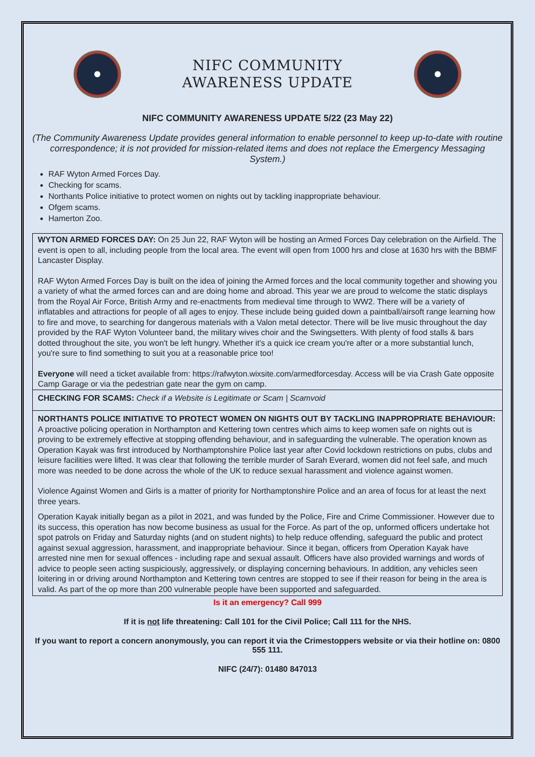NIFC COMMUNITY
AWARENESS UPDATE
NIFC COMMUNITY AWARENESS UPDATE 5/22 (23 May 22)
(The Community Awareness Update provides general information to enable personnel to keep up-to-date with routine correspondence; it is not provided for mission-related items and does not replace the Emergency Messaging System.)
RAF Wyton Armed Forces Day.
Checking for scams.
Northants Police initiative to protect women on nights out by tackling inappropriate behaviour.
Ofgem scams.
Hamerton Zoo.
WYTON ARMED FORCES DAY: On 25 Jun 22, RAF Wyton will be hosting an Armed Forces Day celebration on the Airfield. The event is open to all, including people from the local area. The event will open from 1000 hrs and close at 1630 hrs with the BBMF Lancaster Display.
RAF Wyton Armed Forces Day is built on the idea of joining the Armed forces and the local community together and showing you a variety of what the armed forces can and are doing home and abroad. This year we are proud to welcome the static displays from the Royal Air Force, British Army and re-enactments from medieval time through to WW2. There will be a variety of inflatables and attractions for people of all ages to enjoy. These include being guided down a paintball/airsoft range learning how to fire and move, to searching for dangerous materials with a Valon metal detector. There will be live music throughout the day provided by the RAF Wyton Volunteer band, the military wives choir and the Swingsetters. With plenty of food stalls & bars dotted throughout the site, you won't be left hungry. Whether it's a quick ice cream you're after or a more substantial lunch, you're sure to find something to suit you at a reasonable price too!
Everyone will need a ticket available from: https://rafwyton.wixsite.com/armedforcesday. Access will be via Crash Gate opposite Camp Garage or via the pedestrian gate near the gym on camp.
CHECKING FOR SCAMS: Check if a Website is Legitimate or Scam | Scamvoid
NORTHANTS POLICE INITIATIVE TO PROTECT WOMEN ON NIGHTS OUT BY TACKLING INAPPROPRIATE BEHAVIOUR: A proactive policing operation in Northampton and Kettering town centres which aims to keep women safe on nights out is proving to be extremely effective at stopping offending behaviour, and in safeguarding the vulnerable. The operation known as Operation Kayak was first introduced by Northamptonshire Police last year after Covid lockdown restrictions on pubs, clubs and leisure facilities were lifted. It was clear that following the terrible murder of Sarah Everard, women did not feel safe, and much more was needed to be done across the whole of the UK to reduce sexual harassment and violence against women.
Violence Against Women and Girls is a matter of priority for Northamptonshire Police and an area of focus for at least the next three years.
Operation Kayak initially began as a pilot in 2021, and was funded by the Police, Fire and Crime Commissioner. However due to its success, this operation has now become business as usual for the Force. As part of the op, unformed officers undertake hot spot patrols on Friday and Saturday nights (and on student nights) to help reduce offending, safeguard the public and protect against sexual aggression, harassment, and inappropriate behaviour. Since it began, officers from Operation Kayak have arrested nine men for sexual offences - including rape and sexual assault. Officers have also provided warnings and words of advice to people seen acting suspiciously, aggressively, or displaying concerning behaviours. In addition, any vehicles seen loitering in or driving around Northampton and Kettering town centres are stopped to see if their reason for being in the area is valid. As part of the op more than 200 vulnerable people have been supported and safeguarded.
Is it an emergency? Call 999
If it is not life threatening: Call 101 for the Civil Police; Call 111 for the NHS.
If you want to report a concern anonymously, you can report it via the Crimestoppers website or via their hotline on: 0800 555 111.
NIFC (24/7): 01480 847013